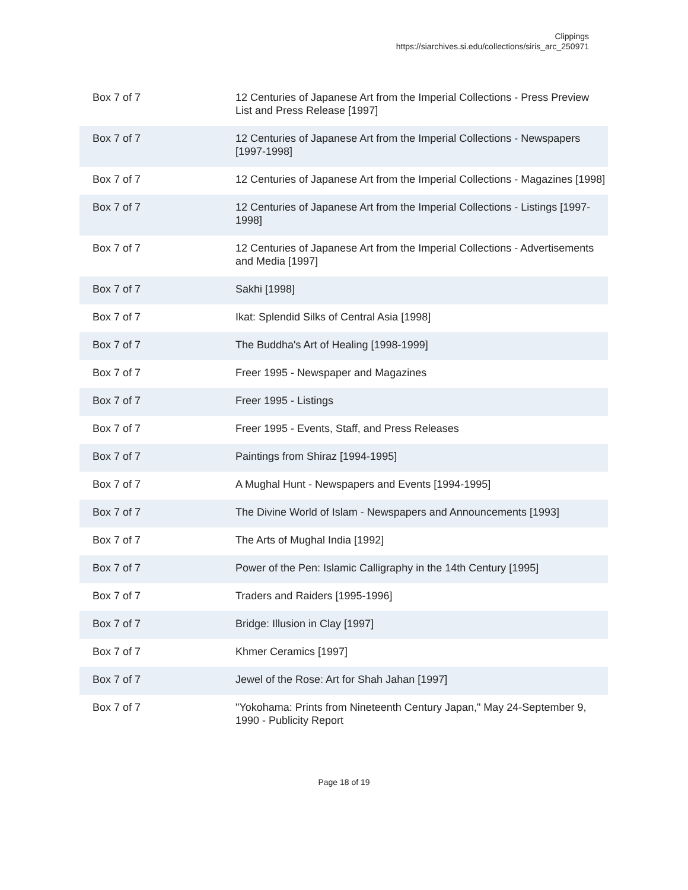Clippings
https://siarchives.si.edu/collections/siris_arc_250971
| Box 7 of 7 | 12 Centuries of Japanese Art from the Imperial Collections - Press Preview List and Press Release [1997] |
| Box 7 of 7 | 12 Centuries of Japanese Art from the Imperial Collections - Newspapers [1997-1998] |
| Box 7 of 7 | 12 Centuries of Japanese Art from the Imperial Collections - Magazines [1998] |
| Box 7 of 7 | 12 Centuries of Japanese Art from the Imperial Collections - Listings [1997-1998] |
| Box 7 of 7 | 12 Centuries of Japanese Art from the Imperial Collections - Advertisements and Media [1997] |
| Box 7 of 7 | Sakhi [1998] |
| Box 7 of 7 | Ikat: Splendid Silks of Central Asia [1998] |
| Box 7 of 7 | The Buddha's Art of Healing [1998-1999] |
| Box 7 of 7 | Freer 1995 - Newspaper and Magazines |
| Box 7 of 7 | Freer 1995 - Listings |
| Box 7 of 7 | Freer 1995 - Events, Staff, and Press Releases |
| Box 7 of 7 | Paintings from Shiraz [1994-1995] |
| Box 7 of 7 | A Mughal Hunt - Newspapers and Events [1994-1995] |
| Box 7 of 7 | The Divine World of Islam - Newspapers and Announcements [1993] |
| Box 7 of 7 | The Arts of Mughal India [1992] |
| Box 7 of 7 | Power of the Pen: Islamic Calligraphy in the 14th Century [1995] |
| Box 7 of 7 | Traders and Raiders [1995-1996] |
| Box 7 of 7 | Bridge: Illusion in Clay [1997] |
| Box 7 of 7 | Khmer Ceramics [1997] |
| Box 7 of 7 | Jewel of the Rose: Art for Shah Jahan [1997] |
| Box 7 of 7 | "Yokohama: Prints from Nineteenth Century Japan," May 24-September 9, 1990 - Publicity Report |
Page 18 of 19